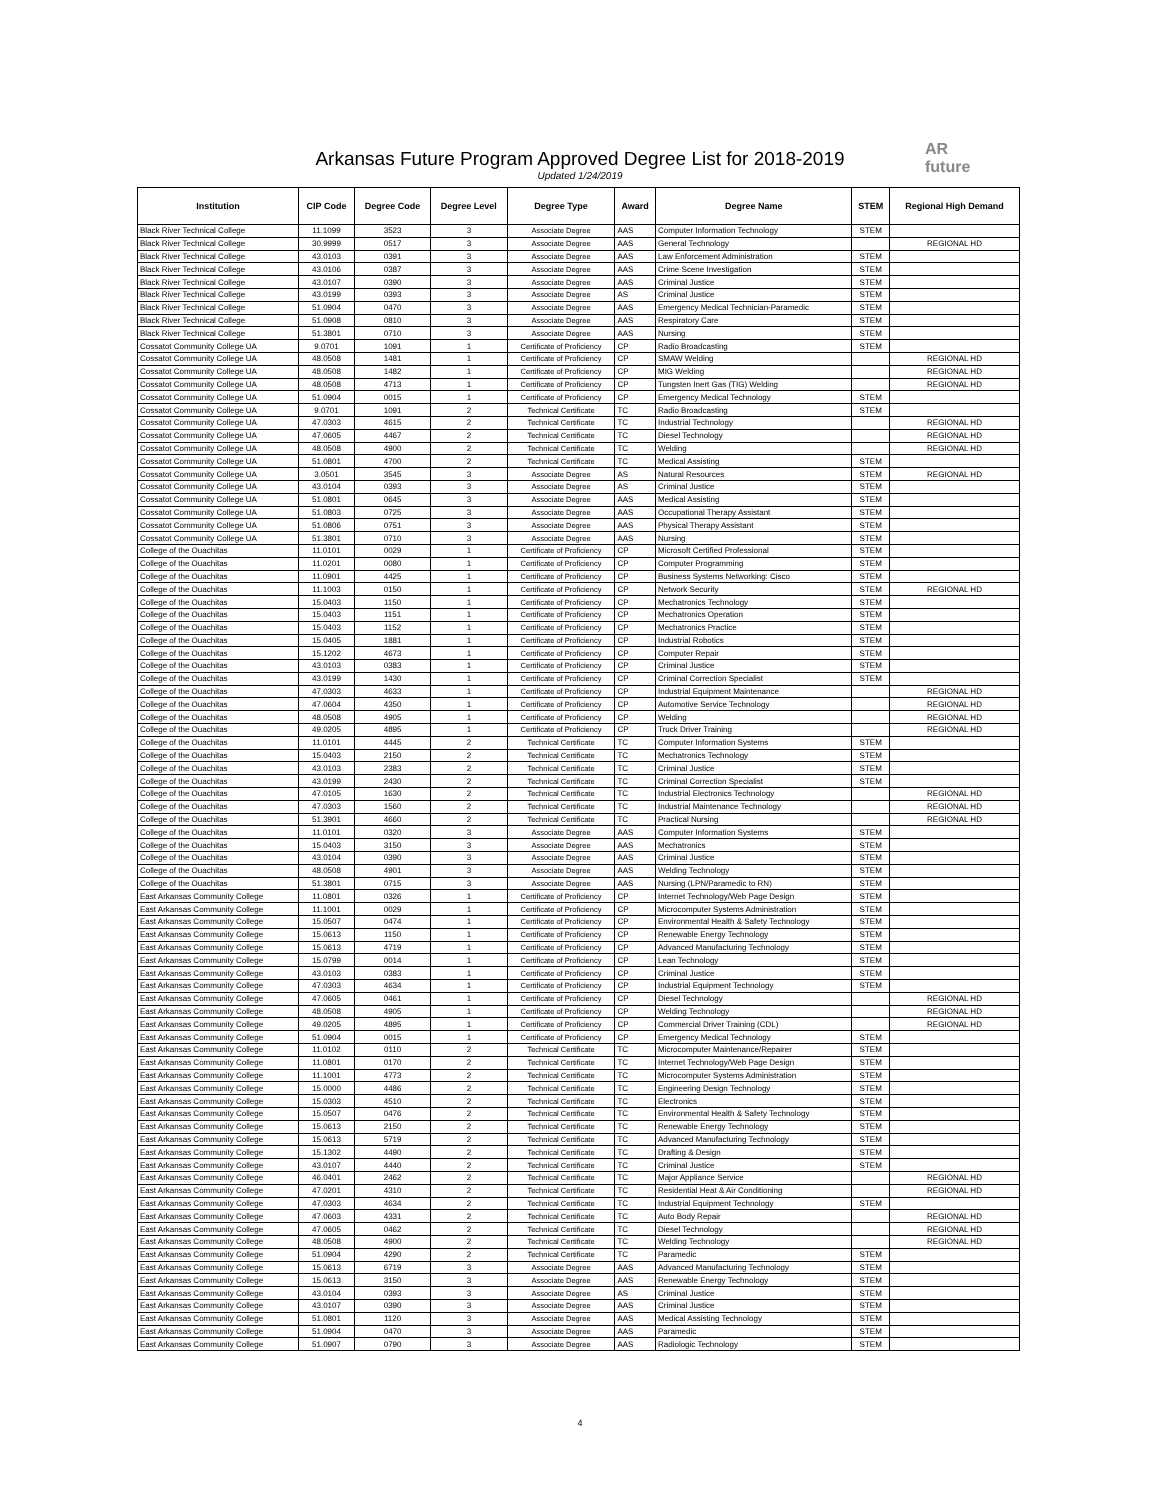AR
future
Arkansas Future Program Approved Degree List for 2018-2019
Updated 1/24/2019
| Institution | CIP Code | Degree Code | Degree Level | Degree Type | Award | Degree Name | STEM | Regional High Demand |
| --- | --- | --- | --- | --- | --- | --- | --- | --- |
| Black River Technical College | 11.1099 | 3523 | 3 | Associate Degree | AAS | Computer Information Technology | STEM | |
| Black River Technical College | 30.9999 | 0517 | 3 | Associate Degree | AAS | General Technology | | REGIONAL HD |
| Black River Technical College | 43.0103 | 0391 | 3 | Associate Degree | AAS | Law Enforcement Administration | STEM | |
| Black River Technical College | 43.0106 | 0387 | 3 | Associate Degree | AAS | Crime Scene Investigation | STEM | |
| Black River Technical College | 43.0107 | 0390 | 3 | Associate Degree | AAS | Criminal Justice | STEM | |
| Black River Technical College | 43.0199 | 0393 | 3 | Associate Degree | AS | Criminal Justice | STEM | |
| Black River Technical College | 51.0904 | 0470 | 3 | Associate Degree | AAS | Emergency Medical Technician-Paramedic | STEM | |
| Black River Technical College | 51.0908 | 0810 | 3 | Associate Degree | AAS | Respiratory Care | STEM | |
| Black River Technical College | 51.3801 | 0710 | 3 | Associate Degree | AAS | Nursing | STEM | |
| Cossatot Community College UA | 9.0701 | 1091 | 1 | Certificate of Proficiency | CP | Radio Broadcasting | STEM | |
| Cossatot Community College UA | 48.0508 | 1481 | 1 | Certificate of Proficiency | CP | SMAW Welding | | REGIONAL HD |
| Cossatot Community College UA | 48.0508 | 1482 | 1 | Certificate of Proficiency | CP | MIG Welding | | REGIONAL HD |
| Cossatot Community College UA | 48.0508 | 4713 | 1 | Certificate of Proficiency | CP | Tungsten Inert Gas (TIG) Welding | | REGIONAL HD |
| Cossatot Community College UA | 51.0904 | 0015 | 1 | Certificate of Proficiency | CP | Emergency Medical Technology | STEM | |
| Cossatot Community College UA | 9.0701 | 1091 | 2 | Technical Certificate | TC | Radio Broadcasting | STEM | |
| Cossatot Community College UA | 47.0303 | 4615 | 2 | Technical Certificate | TC | Industrial Technology | | REGIONAL HD |
| Cossatot Community College UA | 47.0605 | 4467 | 2 | Technical Certificate | TC | Diesel Technology | | REGIONAL HD |
| Cossatot Community College UA | 48.0508 | 4900 | 2 | Technical Certificate | TC | Welding | | REGIONAL HD |
| Cossatot Community College UA | 51.0801 | 4700 | 2 | Technical Certificate | TC | Medical Assisting | STEM | |
| Cossatot Community College UA | 3.0501 | 3545 | 3 | Associate Degree | AS | Natural Resources | STEM | REGIONAL HD |
| Cossatot Community College UA | 43.0104 | 0393 | 3 | Associate Degree | AS | Criminal Justice | STEM | |
| Cossatot Community College UA | 51.0801 | 0645 | 3 | Associate Degree | AAS | Medical Assisting | STEM | |
| Cossatot Community College UA | 51.0803 | 0725 | 3 | Associate Degree | AAS | Occupational Therapy Assistant | STEM | |
| Cossatot Community College UA | 51.0806 | 0751 | 3 | Associate Degree | AAS | Physical Therapy Assistant | STEM | |
| Cossatot Community College UA | 51.3801 | 0710 | 3 | Associate Degree | AAS | Nursing | STEM | |
| College of the Ouachitas | 11.0101 | 0029 | 1 | Certificate of Proficiency | CP | Microsoft Certified Professional | STEM | |
| College of the Ouachitas | 11.0201 | 0080 | 1 | Certificate of Proficiency | CP | Computer Programming | STEM | |
| College of the Ouachitas | 11.0901 | 4425 | 1 | Certificate of Proficiency | CP | Business Systems Networking: Cisco | STEM | |
| College of the Ouachitas | 11.1003 | 0150 | 1 | Certificate of Proficiency | CP | Network Security | STEM | REGIONAL HD |
| College of the Ouachitas | 15.0403 | 1150 | 1 | Certificate of Proficiency | CP | Mechatronics Technology | STEM | |
| College of the Ouachitas | 15.0403 | 1151 | 1 | Certificate of Proficiency | CP | Mechatronics Operation | STEM | |
| College of the Ouachitas | 15.0403 | 1152 | 1 | Certificate of Proficiency | CP | Mechatronics Practice | STEM | |
| College of the Ouachitas | 15.0405 | 1881 | 1 | Certificate of Proficiency | CP | Industrial Robotics | STEM | |
| College of the Ouachitas | 15.1202 | 4673 | 1 | Certificate of Proficiency | CP | Computer Repair | STEM | |
| College of the Ouachitas | 43.0103 | 0383 | 1 | Certificate of Proficiency | CP | Criminal Justice | STEM | |
| College of the Ouachitas | 43.0199 | 1430 | 1 | Certificate of Proficiency | CP | Criminal Correction Specialist | STEM | |
| College of the Ouachitas | 47.0303 | 4633 | 1 | Certificate of Proficiency | CP | Industrial Equipment Maintenance | | REGIONAL HD |
| College of the Ouachitas | 47.0604 | 4350 | 1 | Certificate of Proficiency | CP | Automotive Service Technology | | REGIONAL HD |
| College of the Ouachitas | 48.0508 | 4905 | 1 | Certificate of Proficiency | CP | Welding | | REGIONAL HD |
| College of the Ouachitas | 49.0205 | 4895 | 1 | Certificate of Proficiency | CP | Truck Driver Training | | REGIONAL HD |
| College of the Ouachitas | 11.0101 | 4445 | 2 | Technical Certificate | TC | Computer Information Systems | STEM | |
| College of the Ouachitas | 15.0403 | 2150 | 2 | Technical Certificate | TC | Mechatronics Technology | STEM | |
| College of the Ouachitas | 43.0103 | 2383 | 2 | Technical Certificate | TC | Criminal Justice | STEM | |
| College of the Ouachitas | 43.0199 | 2430 | 2 | Technical Certificate | TC | Criminal Correction Specialist | STEM | |
| College of the Ouachitas | 47.0105 | 1630 | 2 | Technical Certificate | TC | Industrial Electronics Technology | | REGIONAL HD |
| College of the Ouachitas | 47.0303 | 1560 | 2 | Technical Certificate | TC | Industrial Maintenance Technology | | REGIONAL HD |
| College of the Ouachitas | 51.3901 | 4660 | 2 | Technical Certificate | TC | Practical Nursing | | REGIONAL HD |
| College of the Ouachitas | 11.0101 | 0320 | 3 | Associate Degree | AAS | Computer Information Systems | STEM | |
| College of the Ouachitas | 15.0403 | 3150 | 3 | Associate Degree | AAS | Mechatronics | STEM | |
| College of the Ouachitas | 43.0104 | 0390 | 3 | Associate Degree | AAS | Criminal Justice | STEM | |
| College of the Ouachitas | 48.0508 | 4901 | 3 | Associate Degree | AAS | Welding Technology | STEM | |
| College of the Ouachitas | 51.3801 | 0715 | 3 | Associate Degree | AAS | Nursing (LPN/Paramedic to RN) | STEM | |
| East Arkansas Community College | 11.0801 | 0326 | 1 | Certificate of Proficiency | CP | Internet Technology/Web Page Design | STEM | |
| East Arkansas Community College | 11.1001 | 0029 | 1 | Certificate of Proficiency | CP | Microcomputer Systems Administration | STEM | |
| East Arkansas Community College | 15.0507 | 0474 | 1 | Certificate of Proficiency | CP | Environmental Health & Safety Technology | STEM | |
| East Arkansas Community College | 15.0613 | 1150 | 1 | Certificate of Proficiency | CP | Renewable Energy Technology | STEM | |
| East Arkansas Community College | 15.0613 | 4719 | 1 | Certificate of Proficiency | CP | Advanced Manufacturing Technology | STEM | |
| East Arkansas Community College | 15.0799 | 0014 | 1 | Certificate of Proficiency | CP | Lean Technology | STEM | |
| East Arkansas Community College | 43.0103 | 0383 | 1 | Certificate of Proficiency | CP | Criminal Justice | STEM | |
| East Arkansas Community College | 47.0303 | 4634 | 1 | Certificate of Proficiency | CP | Industrial Equipment Technology | STEM | |
| East Arkansas Community College | 47.0605 | 0461 | 1 | Certificate of Proficiency | CP | Diesel Technology | | REGIONAL HD |
| East Arkansas Community College | 48.0508 | 4905 | 1 | Certificate of Proficiency | CP | Welding Technology | | REGIONAL HD |
| East Arkansas Community College | 49.0205 | 4895 | 1 | Certificate of Proficiency | CP | Commercial Driver Training (CDL) | | REGIONAL HD |
| East Arkansas Community College | 51.0904 | 0015 | 1 | Certificate of Proficiency | CP | Emergency Medical Technology | STEM | |
| East Arkansas Community College | 11.0102 | 0110 | 2 | Technical Certificate | TC | Microcomputer Maintenance/Repairer | STEM | |
| East Arkansas Community College | 11.0801 | 0170 | 2 | Technical Certificate | TC | Internet Technology/Web Page Design | STEM | |
| East Arkansas Community College | 11.1001 | 4773 | 2 | Technical Certificate | TC | Microcomputer Systems Administration | STEM | |
| East Arkansas Community College | 15.0000 | 4486 | 2 | Technical Certificate | TC | Engineering Design Technology | STEM | |
| East Arkansas Community College | 15.0303 | 4510 | 2 | Technical Certificate | TC | Electronics | STEM | |
| East Arkansas Community College | 15.0507 | 0476 | 2 | Technical Certificate | TC | Environmental Health & Safety Technology | STEM | |
| East Arkansas Community College | 15.0613 | 2150 | 2 | Technical Certificate | TC | Renewable Energy Technology | STEM | |
| East Arkansas Community College | 15.0613 | 5719 | 2 | Technical Certificate | TC | Advanced Manufacturing Technology | STEM | |
| East Arkansas Community College | 15.1302 | 4490 | 2 | Technical Certificate | TC | Drafting & Design | STEM | |
| East Arkansas Community College | 43.0107 | 4440 | 2 | Technical Certificate | TC | Criminal Justice | STEM | |
| East Arkansas Community College | 46.0401 | 2462 | 2 | Technical Certificate | TC | Major Appliance Service | | REGIONAL HD |
| East Arkansas Community College | 47.0201 | 4310 | 2 | Technical Certificate | TC | Residential Heat & Air Conditioning | | REGIONAL HD |
| East Arkansas Community College | 47.0303 | 4634 | 2 | Technical Certificate | TC | Industrial Equipment Technology | STEM | |
| East Arkansas Community College | 47.0603 | 4331 | 2 | Technical Certificate | TC | Auto Body Repair | | REGIONAL HD |
| East Arkansas Community College | 47.0605 | 0462 | 2 | Technical Certificate | TC | Diesel Technology | | REGIONAL HD |
| East Arkansas Community College | 48.0508 | 4900 | 2 | Technical Certificate | TC | Welding Technology | | REGIONAL HD |
| East Arkansas Community College | 51.0904 | 4290 | 2 | Technical Certificate | TC | Paramedic | STEM | |
| East Arkansas Community College | 15.0613 | 6719 | 3 | Associate Degree | AAS | Advanced Manufacturing Technology | STEM | |
| East Arkansas Community College | 15.0613 | 3150 | 3 | Associate Degree | AAS | Renewable Energy Technology | STEM | |
| East Arkansas Community College | 43.0104 | 0393 | 3 | Associate Degree | AS | Criminal Justice | STEM | |
| East Arkansas Community College | 43.0107 | 0390 | 3 | Associate Degree | AAS | Criminal Justice | STEM | |
| East Arkansas Community College | 51.0801 | 1120 | 3 | Associate Degree | AAS | Medical Assisting Technology | STEM | |
| East Arkansas Community College | 51.0904 | 0470 | 3 | Associate Degree | AAS | Paramedic | STEM | |
| East Arkansas Community College | 51.0907 | 0790 | 3 | Associate Degree | AAS | Radiologic Technology | STEM | |
4